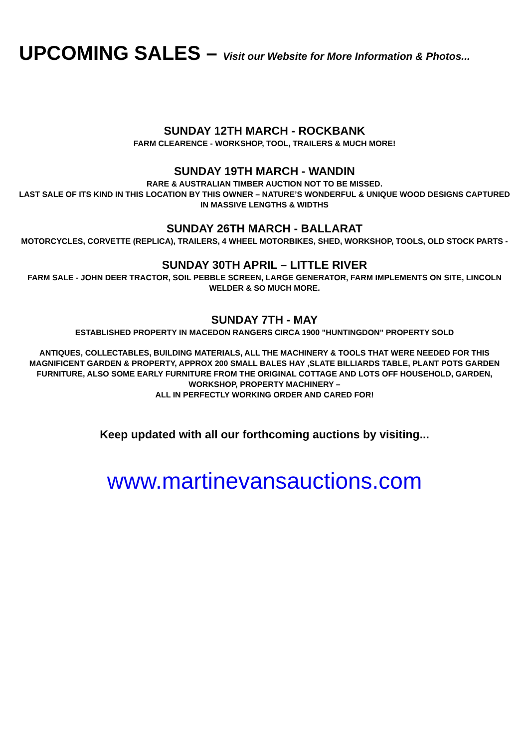UPCOMING SALES – Visit our Website for More Information & Photos...
SUNDAY 12TH MARCH - ROCKBANK
FARM CLEARENCE - WORKSHOP, TOOL, TRAILERS & MUCH MORE!
SUNDAY 19TH MARCH - WANDIN
RARE & AUSTRALIAN TIMBER AUCTION NOT TO BE MISSED.
LAST SALE OF ITS KIND IN THIS LOCATION BY THIS OWNER – NATURE’S WONDERFUL & UNIQUE WOOD DESIGNS CAPTURED IN MASSIVE LENGTHS & WIDTHS
SUNDAY 26TH MARCH - BALLARAT
MOTORCYCLES, CORVETTE (REPLICA), TRAILERS, 4 WHEEL MOTORBIKES, SHED, WORKSHOP, TOOLS, OLD STOCK PARTS -
SUNDAY 30TH APRIL – LITTLE RIVER
FARM SALE - JOHN DEER TRACTOR, SOIL PEBBLE SCREEN, LARGE GENERATOR, FARM IMPLEMENTS ON SITE, LINCOLN WELDER & SO MUCH MORE.
SUNDAY 7TH - MAY
ESTABLISHED PROPERTY IN MACEDON RANGERS CIRCA 1900 "HUNTINGDON" PROPERTY SOLD
ANTIQUES, COLLECTABLES, BUILDING MATERIALS, ALL THE MACHINERY & TOOLS THAT WERE NEEDED FOR THIS MAGNIFICENT GARDEN & PROPERTY, APPROX 200 SMALL BALES HAY ,SLATE BILLIARDS TABLE, PLANT POTS GARDEN FURNITURE, ALSO SOME EARLY FURNITURE FROM THE ORIGINAL COTTAGE AND LOTS OFF HOUSEHOLD, GARDEN, WORKSHOP, PROPERTY MACHINERY –
ALL IN PERFECTLY WORKING ORDER AND CARED FOR!
Keep updated with all our forthcoming auctions by visiting...
www.martinevansauctions.com